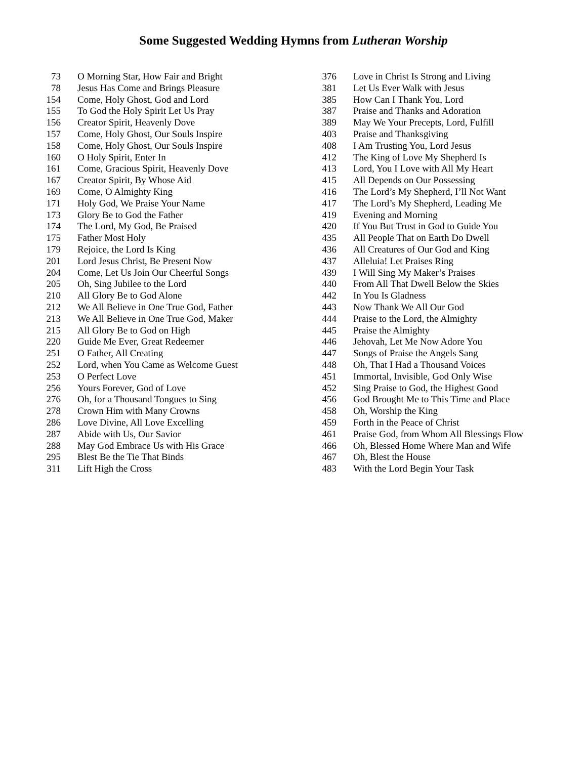Some Suggested Wedding Hymns from Lutheran Worship
| 73 | O Morning Star, How Fair and Bright |
| 78 | Jesus Has Come and Brings Pleasure |
| 154 | Come, Holy Ghost, God and Lord |
| 155 | To God the Holy Spirit Let Us Pray |
| 156 | Creator Spirit, Heavenly Dove |
| 157 | Come, Holy Ghost, Our Souls Inspire |
| 158 | Come, Holy Ghost, Our Souls Inspire |
| 160 | O Holy Spirit, Enter In |
| 161 | Come, Gracious Spirit, Heavenly Dove |
| 167 | Creator Spirit, By Whose Aid |
| 169 | Come, O Almighty King |
| 171 | Holy God, We Praise Your Name |
| 173 | Glory Be to God the Father |
| 174 | The Lord, My God, Be Praised |
| 175 | Father Most Holy |
| 179 | Rejoice, the Lord Is King |
| 201 | Lord Jesus Christ, Be Present Now |
| 204 | Come, Let Us Join Our Cheerful Songs |
| 205 | Oh, Sing Jubilee to the Lord |
| 210 | All Glory Be to God Alone |
| 212 | We All Believe in One True God, Father |
| 213 | We All Believe in One True God, Maker |
| 215 | All Glory Be to God on High |
| 220 | Guide Me Ever, Great Redeemer |
| 251 | O Father, All Creating |
| 252 | Lord, when You Came as Welcome Guest |
| 253 | O Perfect Love |
| 256 | Yours Forever, God of Love |
| 276 | Oh, for a Thousand Tongues to Sing |
| 278 | Crown Him with Many Crowns |
| 286 | Love Divine, All Love Excelling |
| 287 | Abide with Us, Our Savior |
| 288 | May God Embrace Us with His Grace |
| 295 | Blest Be the Tie That Binds |
| 311 | Lift High the Cross |
| 376 | Love in Christ Is Strong and Living |
| 381 | Let Us Ever Walk with Jesus |
| 385 | How Can I Thank You, Lord |
| 387 | Praise and Thanks and Adoration |
| 389 | May We Your Precepts, Lord, Fulfill |
| 403 | Praise and Thanksgiving |
| 408 | I Am Trusting You, Lord Jesus |
| 412 | The King of Love My Shepherd Is |
| 413 | Lord, You I Love with All My Heart |
| 415 | All Depends on Our Possessing |
| 416 | The Lord’s My Shepherd, I’ll Not Want |
| 417 | The Lord’s My Shepherd, Leading Me |
| 419 | Evening and Morning |
| 420 | If You But Trust in God to Guide You |
| 435 | All People That on Earth Do Dwell |
| 436 | All Creatures of Our God and King |
| 437 | Alleluia! Let Praises Ring |
| 439 | I Will Sing My Maker’s Praises |
| 440 | From All That Dwell Below the Skies |
| 442 | In You Is Gladness |
| 443 | Now Thank We All Our God |
| 444 | Praise to the Lord, the Almighty |
| 445 | Praise the Almighty |
| 446 | Jehovah, Let Me Now Adore You |
| 447 | Songs of Praise the Angels Sang |
| 448 | Oh, That I Had a Thousand Voices |
| 451 | Immortal, Invisible, God Only Wise |
| 452 | Sing Praise to God, the Highest Good |
| 456 | God Brought Me to This Time and Place |
| 458 | Oh, Worship the King |
| 459 | Forth in the Peace of Christ |
| 461 | Praise God, from Whom All Blessings Flow |
| 466 | Oh, Blessed Home Where Man and Wife |
| 467 | Oh, Blest the House |
| 483 | With the Lord Begin Your Task |